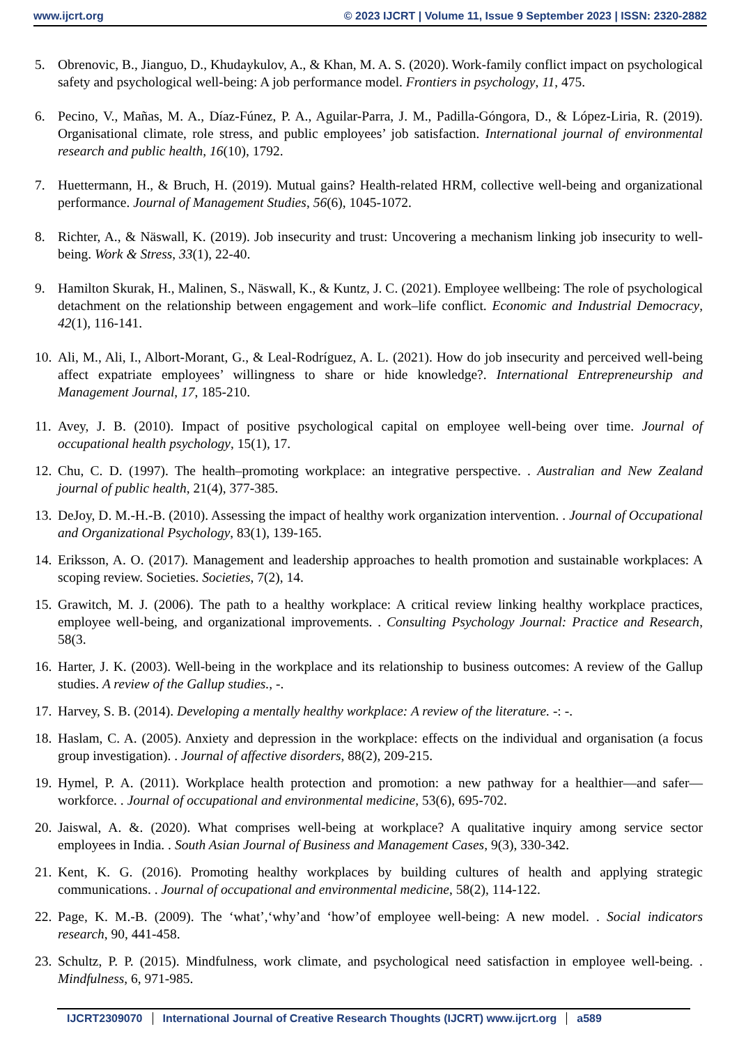www.ijcrt.org © 2023 IJCRT | Volume 11, Issue 9 September 2023 | ISSN: 2320-2882
5. Obrenovic, B., Jianguo, D., Khudaykulov, A., & Khan, M. A. S. (2020). Work-family conflict impact on psychological safety and psychological well-being: A job performance model. Frontiers in psychology, 11, 475.
6. Pecino, V., Mañas, M. A., Díaz-Fúnez, P. A., Aguilar-Parra, J. M., Padilla-Góngora, D., & López-Liria, R. (2019). Organisational climate, role stress, and public employees’ job satisfaction. International journal of environmental research and public health, 16(10), 1792.
7. Huettermann, H., & Bruch, H. (2019). Mutual gains? Health-related HRM, collective well-being and organizational performance. Journal of Management Studies, 56(6), 1045-1072.
8. Richter, A., & Näswall, K. (2019). Job insecurity and trust: Uncovering a mechanism linking job insecurity to well-being. Work & Stress, 33(1), 22-40.
9. Hamilton Skurak, H., Malinen, S., Näswall, K., & Kuntz, J. C. (2021). Employee wellbeing: The role of psychological detachment on the relationship between engagement and work–life conflict. Economic and Industrial Democracy, 42(1), 116-141.
10. Ali, M., Ali, I., Albort-Morant, G., & Leal-Rodríguez, A. L. (2021). How do job insecurity and perceived well-being affect expatriate employees’ willingness to share or hide knowledge?. International Entrepreneurship and Management Journal, 17, 185-210.
11. Avey, J. B. (2010). Impact of positive psychological capital on employee well-being over time. Journal of occupational health psychology, 15(1), 17.
12. Chu, C. D. (1997). The health–promoting workplace: an integrative perspective. . Australian and New Zealand journal of public health, 21(4), 377-385.
13. DeJoy, D. M.-H.-B. (2010). Assessing the impact of healthy work organization intervention. . Journal of Occupational and Organizational Psychology, 83(1), 139-165.
14. Eriksson, A. O. (2017). Management and leadership approaches to health promotion and sustainable workplaces: A scoping review. Societies. Societies, 7(2), 14.
15. Grawitch, M. J. (2006). The path to a healthy workplace: A critical review linking healthy workplace practices, employee well-being, and organizational improvements. . Consulting Psychology Journal: Practice and Research, 58(3.
16. Harter, J. K. (2003). Well-being in the workplace and its relationship to business outcomes: A review of the Gallup studies. A review of the Gallup studies., -.
17. Harvey, S. B. (2014). Developing a mentally healthy workplace: A review of the literature. -: -.
18. Haslam, C. A. (2005). Anxiety and depression in the workplace: effects on the individual and organisation (a focus group investigation). . Journal of affective disorders, 88(2), 209-215.
19. Hymel, P. A. (2011). Workplace health protection and promotion: a new pathway for a healthier—and safer—workforce. . Journal of occupational and environmental medicine, 53(6), 695-702.
20. Jaiswal, A. &. (2020). What comprises well-being at workplace? A qualitative inquiry among service sector employees in India. . South Asian Journal of Business and Management Cases, 9(3), 330-342.
21. Kent, K. G. (2016). Promoting healthy workplaces by building cultures of health and applying strategic communications. . Journal of occupational and environmental medicine, 58(2), 114-122.
22. Page, K. M.-B. (2009). The ‘what’,‘why’and ‘how’of employee well-being: A new model. . Social indicators research, 90, 441-458.
23. Schultz, P. P. (2015). Mindfulness, work climate, and psychological need satisfaction in employee well-being. . Mindfulness, 6, 971-985.
IJCRT2309070 International Journal of Creative Research Thoughts (IJCRT) www.ijcrt.org a589